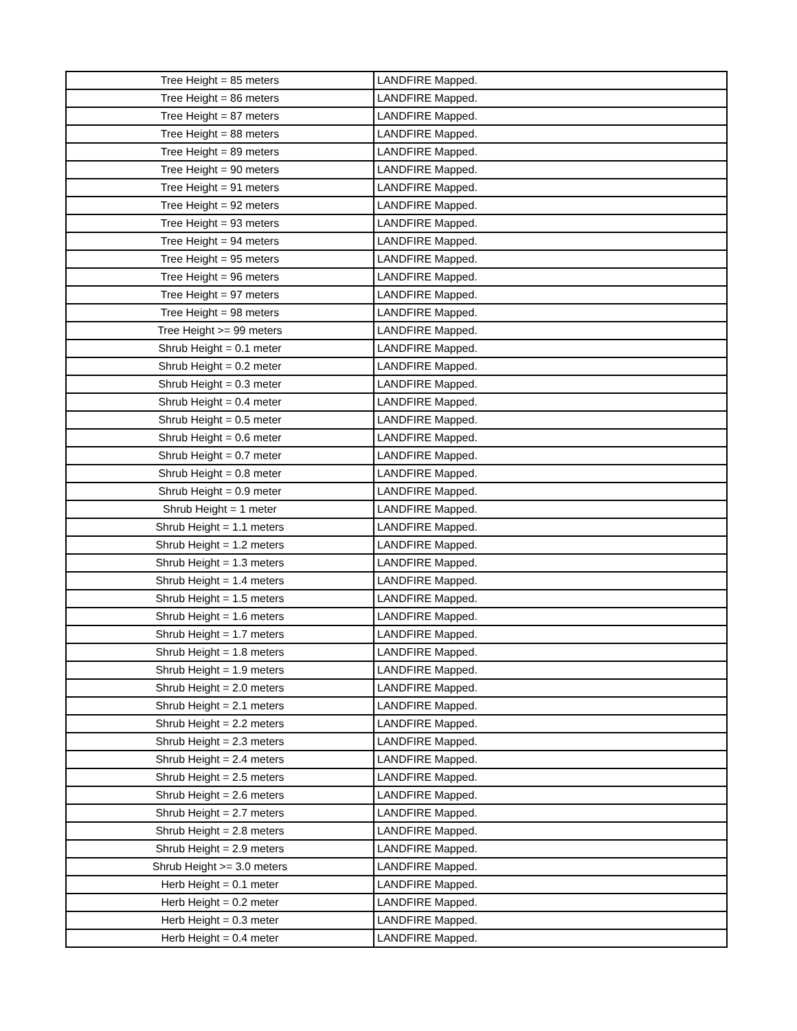| Tree Height = 85 meters | LANDFIRE Mapped. |
| Tree Height = 86 meters | LANDFIRE Mapped. |
| Tree Height = 87 meters | LANDFIRE Mapped. |
| Tree Height = 88 meters | LANDFIRE Mapped. |
| Tree Height = 89 meters | LANDFIRE Mapped. |
| Tree Height = 90 meters | LANDFIRE Mapped. |
| Tree Height = 91 meters | LANDFIRE Mapped. |
| Tree Height = 92 meters | LANDFIRE Mapped. |
| Tree Height = 93 meters | LANDFIRE Mapped. |
| Tree Height = 94 meters | LANDFIRE Mapped. |
| Tree Height = 95 meters | LANDFIRE Mapped. |
| Tree Height = 96 meters | LANDFIRE Mapped. |
| Tree Height = 97 meters | LANDFIRE Mapped. |
| Tree Height = 98 meters | LANDFIRE Mapped. |
| Tree Height >= 99 meters | LANDFIRE Mapped. |
| Shrub Height = 0.1 meter | LANDFIRE Mapped. |
| Shrub Height = 0.2 meter | LANDFIRE Mapped. |
| Shrub Height = 0.3 meter | LANDFIRE Mapped. |
| Shrub Height = 0.4 meter | LANDFIRE Mapped. |
| Shrub Height = 0.5 meter | LANDFIRE Mapped. |
| Shrub Height = 0.6 meter | LANDFIRE Mapped. |
| Shrub Height = 0.7 meter | LANDFIRE Mapped. |
| Shrub Height = 0.8 meter | LANDFIRE Mapped. |
| Shrub Height = 0.9 meter | LANDFIRE Mapped. |
| Shrub Height = 1 meter | LANDFIRE Mapped. |
| Shrub Height = 1.1 meters | LANDFIRE Mapped. |
| Shrub Height = 1.2 meters | LANDFIRE Mapped. |
| Shrub Height = 1.3 meters | LANDFIRE Mapped. |
| Shrub Height = 1.4 meters | LANDFIRE Mapped. |
| Shrub Height = 1.5 meters | LANDFIRE Mapped. |
| Shrub Height = 1.6 meters | LANDFIRE Mapped. |
| Shrub Height = 1.7 meters | LANDFIRE Mapped. |
| Shrub Height = 1.8 meters | LANDFIRE Mapped. |
| Shrub Height = 1.9 meters | LANDFIRE Mapped. |
| Shrub Height = 2.0 meters | LANDFIRE Mapped. |
| Shrub Height = 2.1 meters | LANDFIRE Mapped. |
| Shrub Height = 2.2 meters | LANDFIRE Mapped. |
| Shrub Height = 2.3 meters | LANDFIRE Mapped. |
| Shrub Height = 2.4 meters | LANDFIRE Mapped. |
| Shrub Height = 2.5 meters | LANDFIRE Mapped. |
| Shrub Height = 2.6 meters | LANDFIRE Mapped. |
| Shrub Height = 2.7 meters | LANDFIRE Mapped. |
| Shrub Height = 2.8 meters | LANDFIRE Mapped. |
| Shrub Height = 2.9 meters | LANDFIRE Mapped. |
| Shrub Height >= 3.0 meters | LANDFIRE Mapped. |
| Herb Height = 0.1 meter | LANDFIRE Mapped. |
| Herb Height = 0.2 meter | LANDFIRE Mapped. |
| Herb Height = 0.3 meter | LANDFIRE Mapped. |
| Herb Height = 0.4 meter | LANDFIRE Mapped. |